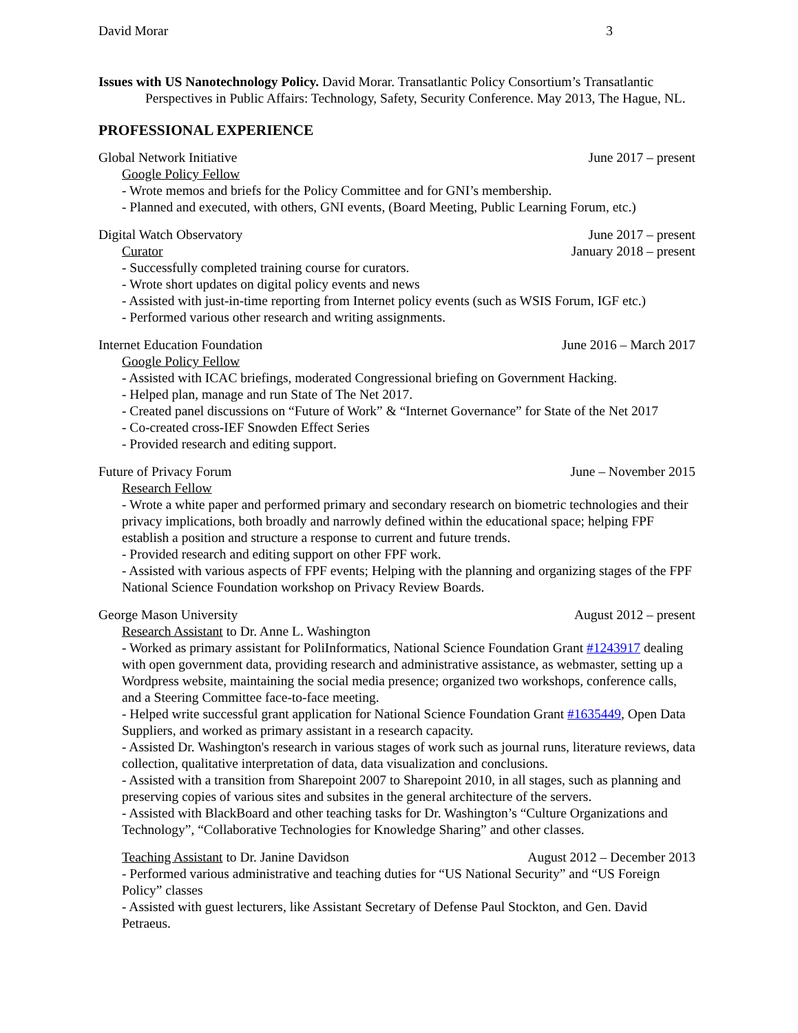David Morar 3
Issues with US Nanotechnology Policy. David Morar. Transatlantic Policy Consortium’s Transatlantic Perspectives in Public Affairs: Technology, Safety, Security Conference. May 2013, The Hague, NL.
PROFESSIONAL EXPERIENCE
Global Network Initiative June 2017 – present
Google Policy Fellow
- Wrote memos and briefs for the Policy Committee and for GNI’s membership.
- Planned and executed, with others, GNI events, (Board Meeting, Public Learning Forum, etc.)
Digital Watch Observatory June 2017 – present
Curator January 2018 – present
- Successfully completed training course for curators.
- Wrote short updates on digital policy events and news
- Assisted with just-in-time reporting from Internet policy events (such as WSIS Forum, IGF etc.)
- Performed various other research and writing assignments.
Internet Education Foundation June 2016 – March 2017
Google Policy Fellow
- Assisted with ICAC briefings, moderated Congressional briefing on Government Hacking.
- Helped plan, manage and run State of The Net 2017.
- Created panel discussions on “Future of Work” & “Internet Governance” for State of the Net 2017
- Co-created cross-IEF Snowden Effect Series
- Provided research and editing support.
Future of Privacy Forum June – November 2015
Research Fellow
- Wrote a white paper and performed primary and secondary research on biometric technologies and their privacy implications, both broadly and narrowly defined within the educational space; helping FPF establish a position and structure a response to current and future trends.
- Provided research and editing support on other FPF work.
- Assisted with various aspects of FPF events; Helping with the planning and organizing stages of the FPF National Science Foundation workshop on Privacy Review Boards.
George Mason University August 2012 – present
Research Assistant to Dr. Anne L. Washington
- Worked as primary assistant for PoliInformatics, National Science Foundation Grant #1243917 dealing with open government data, providing research and administrative assistance, as webmaster, setting up a Wordpress website, maintaining the social media presence; organized two workshops, conference calls, and a Steering Committee face-to-face meeting.
- Helped write successful grant application for National Science Foundation Grant #1635449, Open Data Suppliers, and worked as primary assistant in a research capacity.
- Assisted Dr. Washington's research in various stages of work such as journal runs, literature reviews, data collection, qualitative interpretation of data, data visualization and conclusions.
- Assisted with a transition from Sharepoint 2007 to Sharepoint 2010, in all stages, such as planning and preserving copies of various sites and subsites in the general architecture of the servers.
- Assisted with BlackBoard and other teaching tasks for Dr. Washington’s “Culture Organizations and Technology”, “Collaborative Technologies for Knowledge Sharing” and other classes.
Teaching Assistant to Dr. Janine Davidson August 2012 – December 2013
- Performed various administrative and teaching duties for “US National Security” and “US Foreign Policy” classes
- Assisted with guest lecturers, like Assistant Secretary of Defense Paul Stockton, and Gen. David Petraeus.